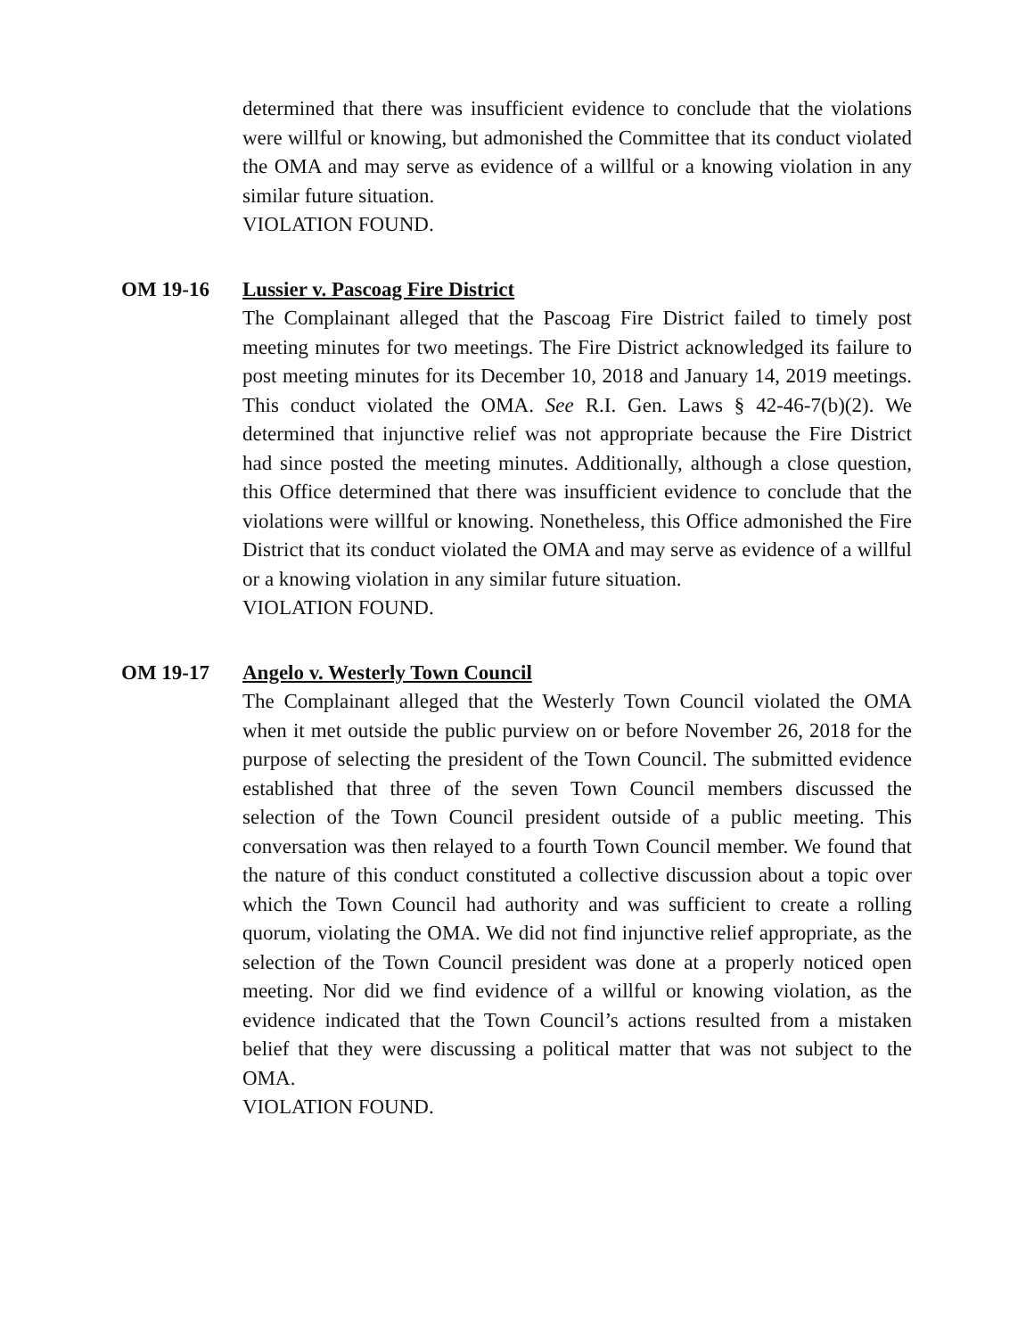determined that there was insufficient evidence to conclude that the violations were willful or knowing, but admonished the Committee that its conduct violated the OMA and may serve as evidence of a willful or a knowing violation in any similar future situation.
VIOLATION FOUND.
OM 19-16 Lussier v. Pascoag Fire District
The Complainant alleged that the Pascoag Fire District failed to timely post meeting minutes for two meetings. The Fire District acknowledged its failure to post meeting minutes for its December 10, 2018 and January 14, 2019 meetings. This conduct violated the OMA. See R.I. Gen. Laws § 42-46-7(b)(2). We determined that injunctive relief was not appropriate because the Fire District had since posted the meeting minutes. Additionally, although a close question, this Office determined that there was insufficient evidence to conclude that the violations were willful or knowing. Nonetheless, this Office admonished the Fire District that its conduct violated the OMA and may serve as evidence of a willful or a knowing violation in any similar future situation.
VIOLATION FOUND.
OM 19-17 Angelo v. Westerly Town Council
The Complainant alleged that the Westerly Town Council violated the OMA when it met outside the public purview on or before November 26, 2018 for the purpose of selecting the president of the Town Council. The submitted evidence established that three of the seven Town Council members discussed the selection of the Town Council president outside of a public meeting. This conversation was then relayed to a fourth Town Council member. We found that the nature of this conduct constituted a collective discussion about a topic over which the Town Council had authority and was sufficient to create a rolling quorum, violating the OMA. We did not find injunctive relief appropriate, as the selection of the Town Council president was done at a properly noticed open meeting. Nor did we find evidence of a willful or knowing violation, as the evidence indicated that the Town Council’s actions resulted from a mistaken belief that they were discussing a political matter that was not subject to the OMA.
VIOLATION FOUND.